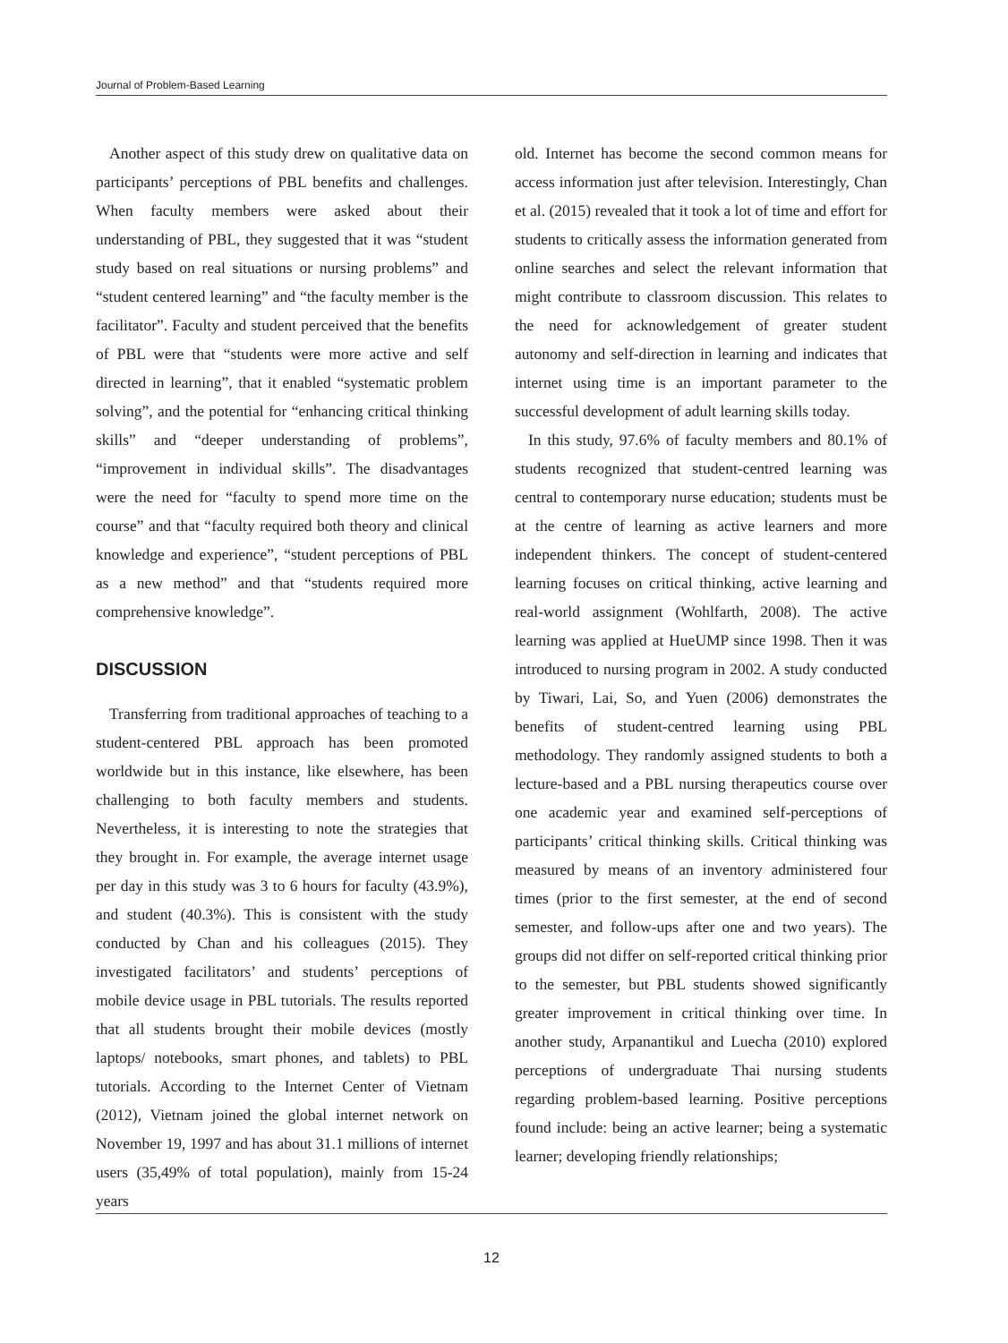Journal of Problem-Based Learning
Another aspect of this study drew on qualitative data on participants’ perceptions of PBL benefits and challenges. When faculty members were asked about their understanding of PBL, they suggested that it was “student study based on real situations or nursing problems” and “student centered learning” and “the faculty member is the facilitator”. Faculty and student perceived that the benefits of PBL were that “students were more active and self directed in learning”, that it enabled “systematic problem solving”, and the potential for “enhancing critical thinking skills” and “deeper understanding of problems”, “improvement in individual skills”. The disadvantages were the need for “faculty to spend more time on the course” and that “faculty required both theory and clinical knowledge and experience”, “student perceptions of PBL as a new method” and that “students required more comprehensive knowledge”.
DISCUSSION
Transferring from traditional approaches of teaching to a student-centered PBL approach has been promoted worldwide but in this instance, like elsewhere, has been challenging to both faculty members and students. Nevertheless, it is interesting to note the strategies that they brought in. For example, the average internet usage per day in this study was 3 to 6 hours for faculty (43.9%), and student (40.3%). This is consistent with the study conducted by Chan and his colleagues (2015). They investigated facilitators’ and students’ perceptions of mobile device usage in PBL tutorials. The results reported that all students brought their mobile devices (mostly laptops/ notebooks, smart phones, and tablets) to PBL tutorials. According to the Internet Center of Vietnam (2012), Vietnam joined the global internet network on November 19, 1997 and has about 31.1 millions of internet users (35,49% of total population), mainly from 15-24 years
old. Internet has become the second common means for access information just after television. Interestingly, Chan et al. (2015) revealed that it took a lot of time and effort for students to critically assess the information generated from online searches and select the relevant information that might contribute to classroom discussion. This relates to the need for acknowledgement of greater student autonomy and self-direction in learning and indicates that internet using time is an important parameter to the successful development of adult learning skills today.
In this study, 97.6% of faculty members and 80.1% of students recognized that student-centred learning was central to contemporary nurse education; students must be at the centre of learning as active learners and more independent thinkers. The concept of student-centered learning focuses on critical thinking, active learning and real-world assignment (Wohlfarth, 2008). The active learning was applied at HueUMP since 1998. Then it was introduced to nursing program in 2002. A study conducted by Tiwari, Lai, So, and Yuen (2006) demonstrates the benefits of student-centred learning using PBL methodology. They randomly assigned students to both a lecture-based and a PBL nursing therapeutics course over one academic year and examined self-perceptions of participants’ critical thinking skills. Critical thinking was measured by means of an inventory administered four times (prior to the first semester, at the end of second semester, and follow-ups after one and two years). The groups did not differ on self-reported critical thinking prior to the semester, but PBL students showed significantly greater improvement in critical thinking over time. In another study, Arpanantikul and Luecha (2010) explored perceptions of undergraduate Thai nursing students regarding problem-based learning. Positive perceptions found include: being an active learner; being a systematic learner; developing friendly relationships;
12